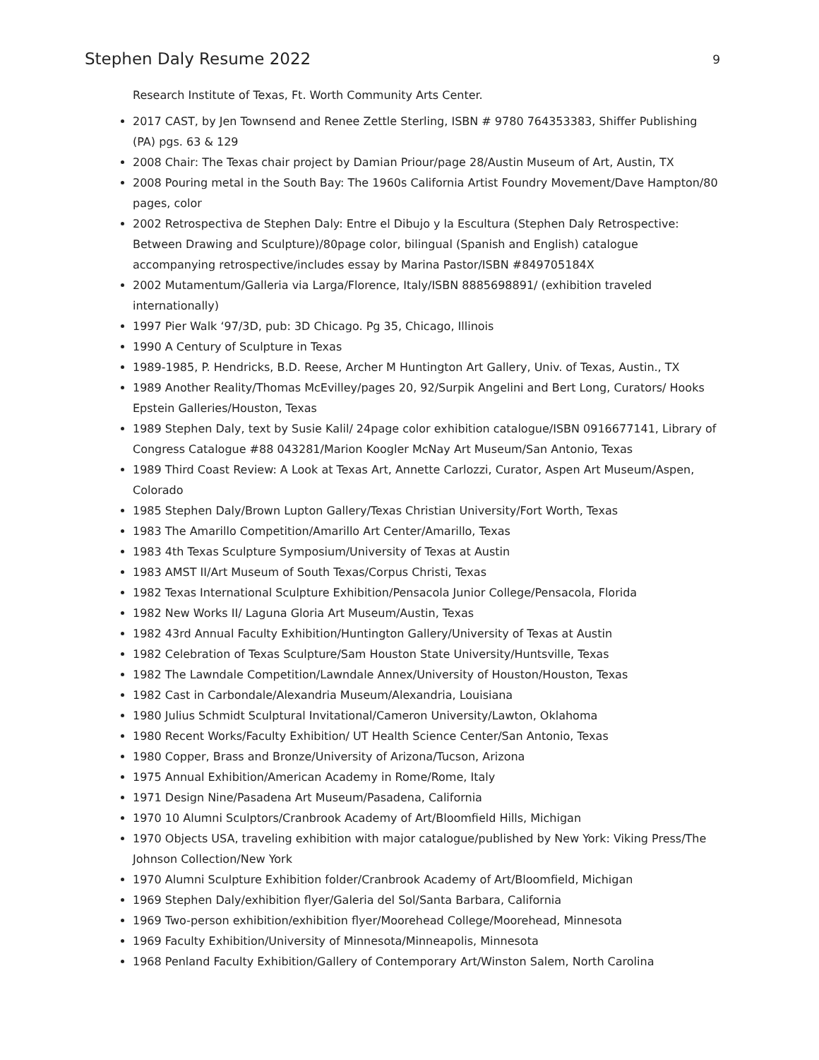Stephen Daly Resume 2022 9
Research Institute of Texas, Ft. Worth Community Arts Center.
2017 CAST, by Jen Townsend and Renee Zettle Sterling, ISBN # 9780 764353383, Shiffer Publishing (PA) pgs. 63 & 129
2008 Chair: The Texas chair project by Damian Priour/page 28/Austin Museum of Art, Austin, TX
2008 Pouring metal in the South Bay: The 1960s California Artist Foundry Movement/Dave Hampton/80 pages, color
2002 Retrospectiva de Stephen Daly: Entre el Dibujo y la Escultura (Stephen Daly Retrospective: Between Drawing and Sculpture)/80page color, bilingual (Spanish and English) catalogue accompanying retrospective/includes essay by Marina Pastor/ISBN #849705184X
2002 Mutamentum/Galleria via Larga/Florence, Italy/ISBN 8885698891/ (exhibition traveled internationally)
1997 Pier Walk ‘97/3D, pub: 3D Chicago. Pg 35, Chicago, Illinois
1990 A Century of Sculpture in Texas
1989-1985, P. Hendricks, B.D. Reese, Archer M Huntington Art Gallery, Univ. of Texas, Austin., TX
1989 Another Reality/Thomas McEvilley/pages 20, 92/Surpik Angelini and Bert Long, Curators/ Hooks Epstein Galleries/Houston, Texas
1989 Stephen Daly, text by Susie Kalil/ 24page color exhibition catalogue/ISBN 0916677141, Library of Congress Catalogue #88 043281/Marion Koogler McNay Art Museum/San Antonio, Texas
1989 Third Coast Review: A Look at Texas Art, Annette Carlozzi, Curator, Aspen Art Museum/Aspen, Colorado
1985 Stephen Daly/Brown Lupton Gallery/Texas Christian University/Fort Worth, Texas
1983 The Amarillo Competition/Amarillo Art Center/Amarillo, Texas
1983 4th Texas Sculpture Symposium/University of Texas at Austin
1983 AMST II/Art Museum of South Texas/Corpus Christi, Texas
1982 Texas International Sculpture Exhibition/Pensacola Junior College/Pensacola, Florida
1982 New Works II/ Laguna Gloria Art Museum/Austin, Texas
1982 43rd Annual Faculty Exhibition/Huntington Gallery/University of Texas at Austin
1982 Celebration of Texas Sculpture/Sam Houston State University/Huntsville, Texas
1982 The Lawndale Competition/Lawndale Annex/University of Houston/Houston, Texas
1982 Cast in Carbondale/Alexandria Museum/Alexandria, Louisiana
1980 Julius Schmidt Sculptural Invitational/Cameron University/Lawton, Oklahoma
1980 Recent Works/Faculty Exhibition/ UT Health Science Center/San Antonio, Texas
1980 Copper, Brass and Bronze/University of Arizona/Tucson, Arizona
1975 Annual Exhibition/American Academy in Rome/Rome, Italy
1971 Design Nine/Pasadena Art Museum/Pasadena, California
1970 10 Alumni Sculptors/Cranbrook Academy of Art/Bloomfield Hills, Michigan
1970 Objects USA, traveling exhibition with major catalogue/published by New York: Viking Press/The Johnson Collection/New York
1970 Alumni Sculpture Exhibition folder/Cranbrook Academy of Art/Bloomfield, Michigan
1969 Stephen Daly/exhibition flyer/Galeria del Sol/Santa Barbara, California
1969 Two-person exhibition/exhibition flyer/Moorehead College/Moorehead, Minnesota
1969 Faculty Exhibition/University of Minnesota/Minneapolis, Minnesota
1968 Penland Faculty Exhibition/Gallery of Contemporary Art/Winston Salem, North Carolina